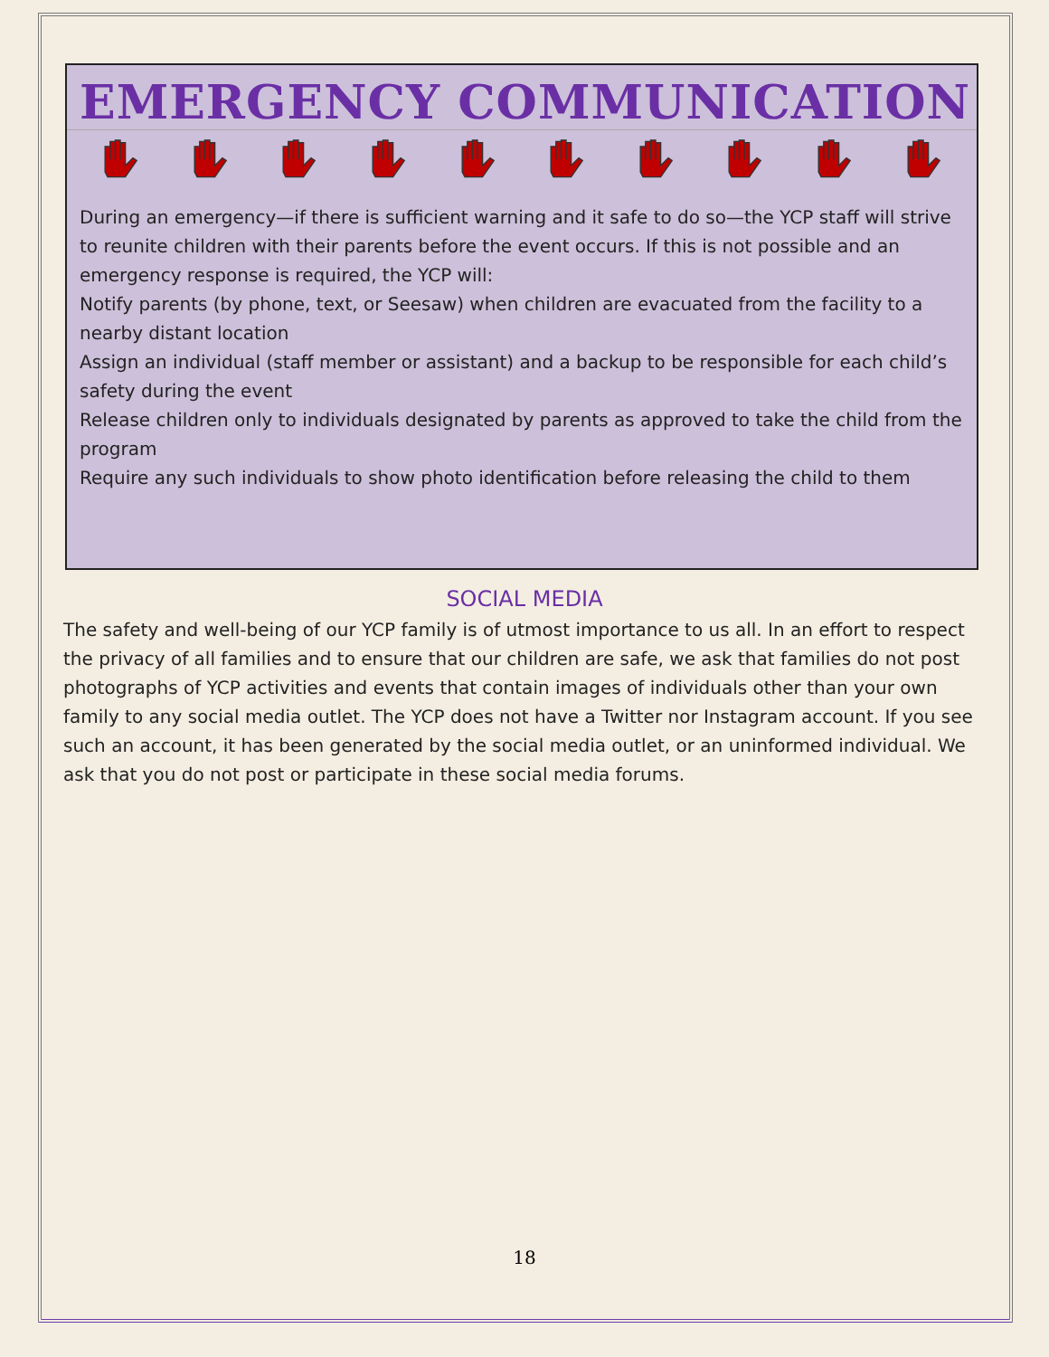EMERGENCY COMMUNICATION
During an emergency—if there is sufficient warning and it safe to do so—the YCP staff will strive to reunite children with their parents before the event occurs. If this is not possible and an emergency response is required, the YCP will:
Notify parents (by phone, text, or Seesaw) when children are evacuated from the facility to a nearby distant location
Assign an individual (staff member or assistant) and a backup to be responsible for each child’s safety during the event
Release children only to individuals designated by parents as approved to take the child from the program
Require any such individuals to show photo identification before releasing the child to them
SOCIAL MEDIA
The safety and well-being of our YCP family is of utmost importance to us all. In an effort to respect the privacy of all families and to ensure that our children are safe, we ask that families do not post photographs of YCP activities and events that contain images of individuals other than your own family to any social media outlet. The YCP does not have a Twitter nor Instagram account. If you see such an account, it has been generated by the social media outlet, or an uninformed individual. We ask that you do not post or participate in these social media forums.
18